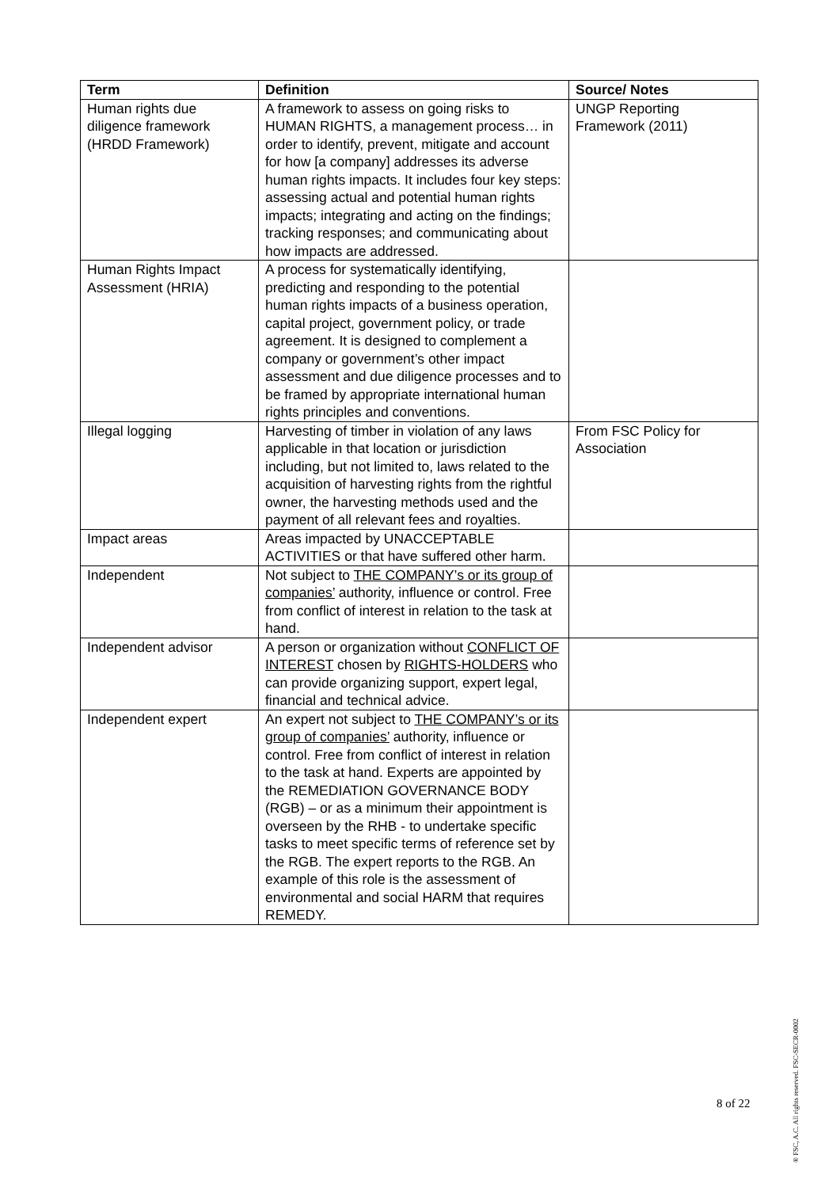| Term | Definition | Source/ Notes |
| --- | --- | --- |
| Human rights due diligence framework (HRDD Framework) | A framework to assess on going risks to HUMAN RIGHTS, a management process… in order to identify, prevent, mitigate and account for how [a company] addresses its adverse human rights impacts. It includes four key steps: assessing actual and potential human rights impacts; integrating and acting on the findings; tracking responses; and communicating about how impacts are addressed. | UNGP Reporting Framework (2011) |
| Human Rights Impact Assessment (HRIA) | A process for systematically identifying, predicting and responding to the potential human rights impacts of a business operation, capital project, government policy, or trade agreement. It is designed to complement a company or government’s other impact assessment and due diligence processes and to be framed by appropriate international human rights principles and conventions. | |
| Illegal logging | Harvesting of timber in violation of any laws applicable in that location or jurisdiction including, but not limited to, laws related to the acquisition of harvesting rights from the rightful owner, the harvesting methods used and the payment of all relevant fees and royalties. | From FSC Policy for Association |
| Impact areas | Areas impacted by UNACCEPTABLE ACTIVITIES or that have suffered other harm. | |
| Independent | Not subject to THE COMPANY’s or its group of companies’ authority, influence or control. Free from conflict of interest in relation to the task at hand. | |
| Independent advisor | A person or organization without CONFLICT OF INTEREST chosen by RIGHTS-HOLDERS who can provide organizing support, expert legal, financial and technical advice. | |
| Independent expert | An expert not subject to THE COMPANY’s or its group of companies’ authority, influence or control. Free from conflict of interest in relation to the task at hand. Experts are appointed by the REMEDIATION GOVERNANCE BODY (RGB) – or as a minimum their appointment is overseen by the RHB - to undertake specific tasks to meet specific terms of reference set by the RGB. The expert reports to the RGB. An example of this role is the assessment of environmental and social HARM that requires REMEDY. | |
8 of 22
® FSC, A.C. All rights reserved. FSC-SECR-0002